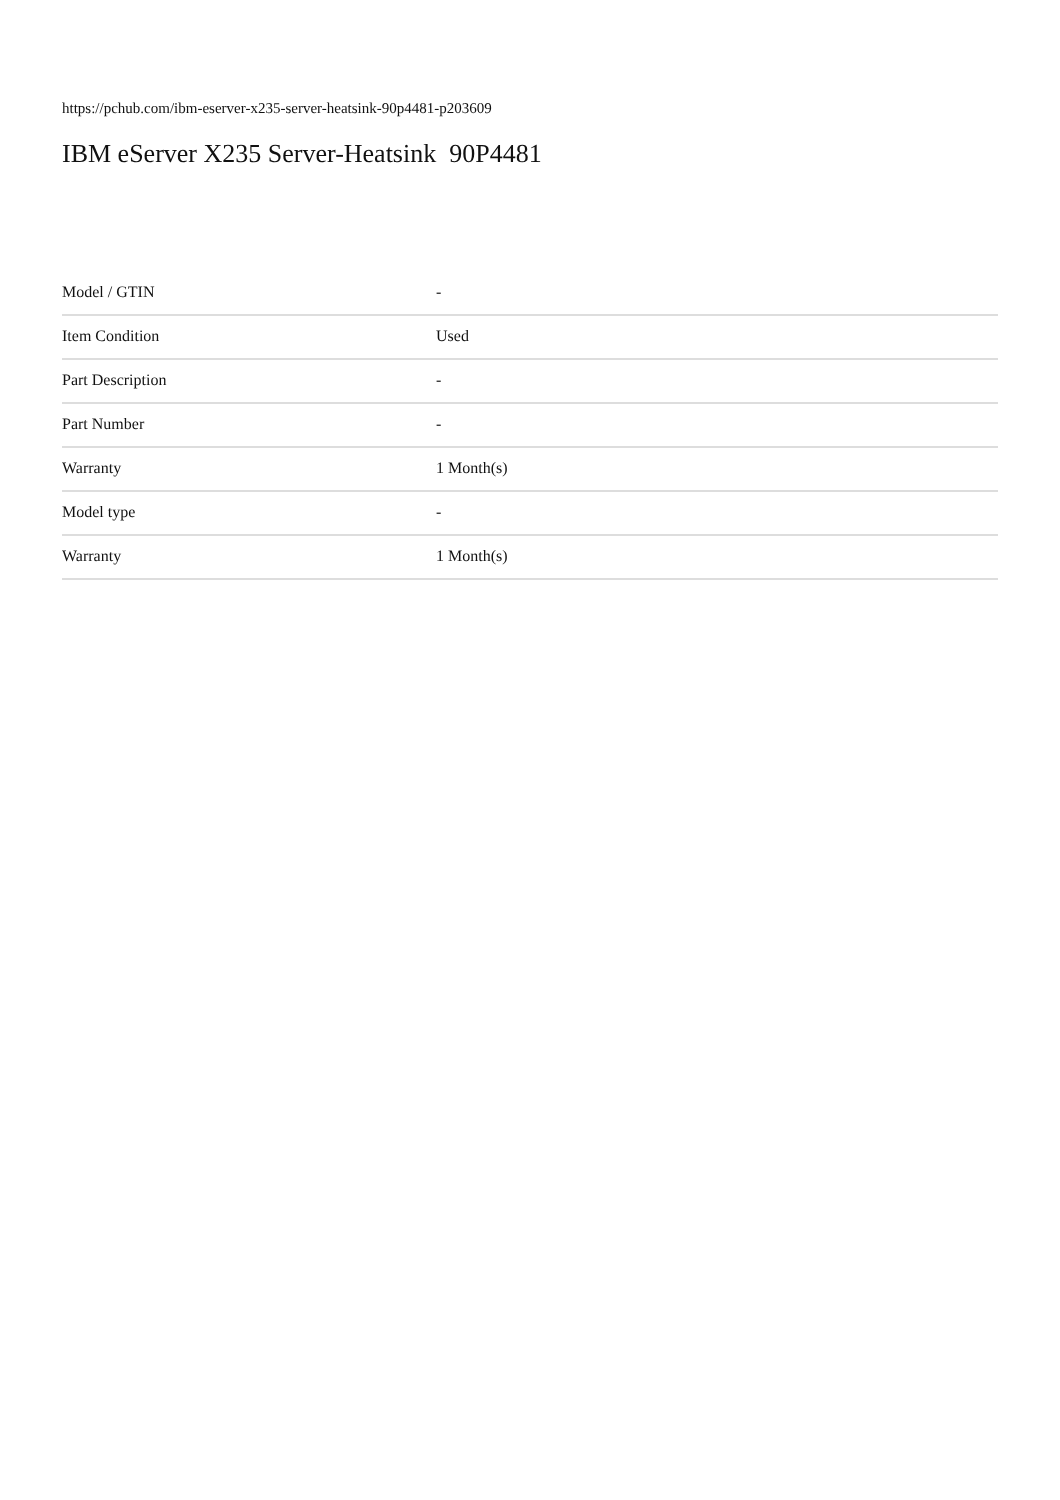https://pchub.com/ibm-eserver-x235-server-heatsink-90p4481-p203609
IBM eServer X235 Server-Heatsink 90P4481
| Model / GTIN | - |
| Item Condition | Used |
| Part Description | - |
| Part Number | - |
| Warranty | 1 Month(s) |
| Model type | - |
| Warranty | 1 Month(s) |